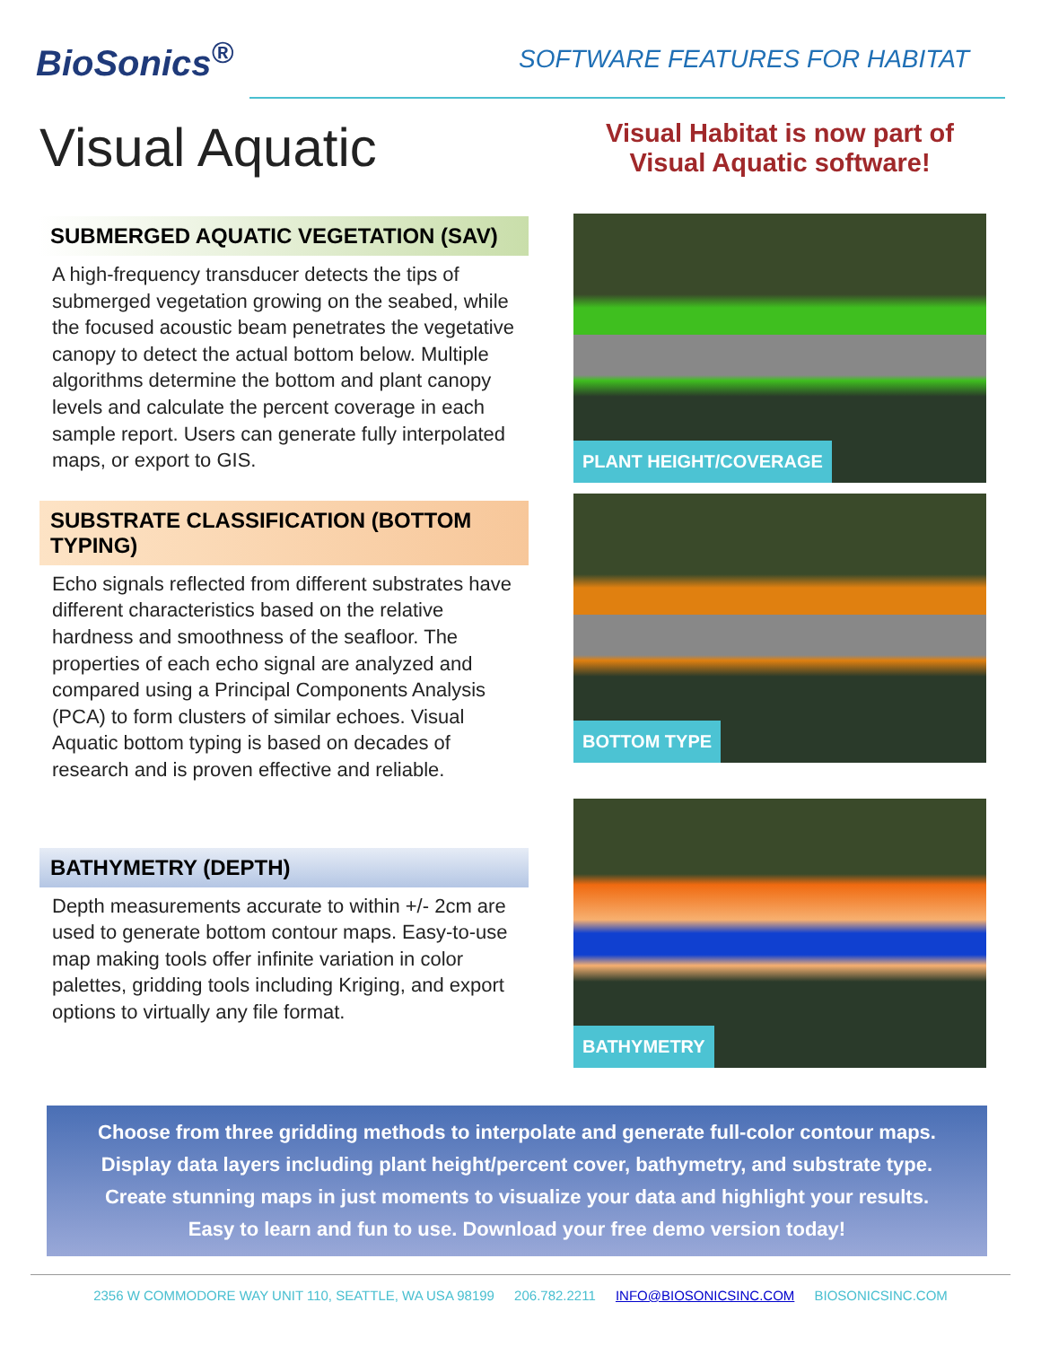BioSonics<sup>®</sup>
SOFTWARE FEATURES FOR HABITAT
Visual Aquatic
SUBMERGED AQUATIC VEGETATION (SAV)
A high-frequency transducer detects the tips of submerged vegetation growing on the seabed, while the focused acoustic beam penetrates the vegetative canopy to detect the actual bottom below. Multiple algorithms determine the bottom and plant canopy levels and calculate the percent coverage in each sample report. Users can generate fully interpolated maps, or export to GIS.
SUBSTRATE CLASSIFICATION (BOTTOM TYPING)
Echo signals reflected from different substrates have different characteristics based on the relative hardness and smoothness of the seafloor. The properties of each echo signal are analyzed and compared using a Principal Components Analysis (PCA) to form clusters of similar echoes. Visual Aquatic bottom typing is based on decades of research and is proven effective and reliable.
BATHYMETRY (DEPTH)
Depth measurements accurate to within +/- 2cm are used to generate bottom contour maps. Easy-to-use map making tools offer infinite variation in color palettes, gridding tools including Kriging, and export options to virtually any file format.
Visual Habitat is now part of
Visual Aquatic software!
PLANT HEIGHT/COVERAGE
BOTTOM TYPE
BATHYMETRY
Choose from three gridding methods to interpolate and generate full-color contour maps.
Display data layers including plant height/percent cover, bathymetry, and substrate type.
Create stunning maps in just moments to visualize your data and highlight your results.
Easy to learn and fun to use. Download your free demo version today!
2356 W COMMODORE WAY UNIT 110, SEATTLE, WA USA 98199 206.782.2211 INFO@BIOSONICSINC.COM BIOSONICSINC.COM